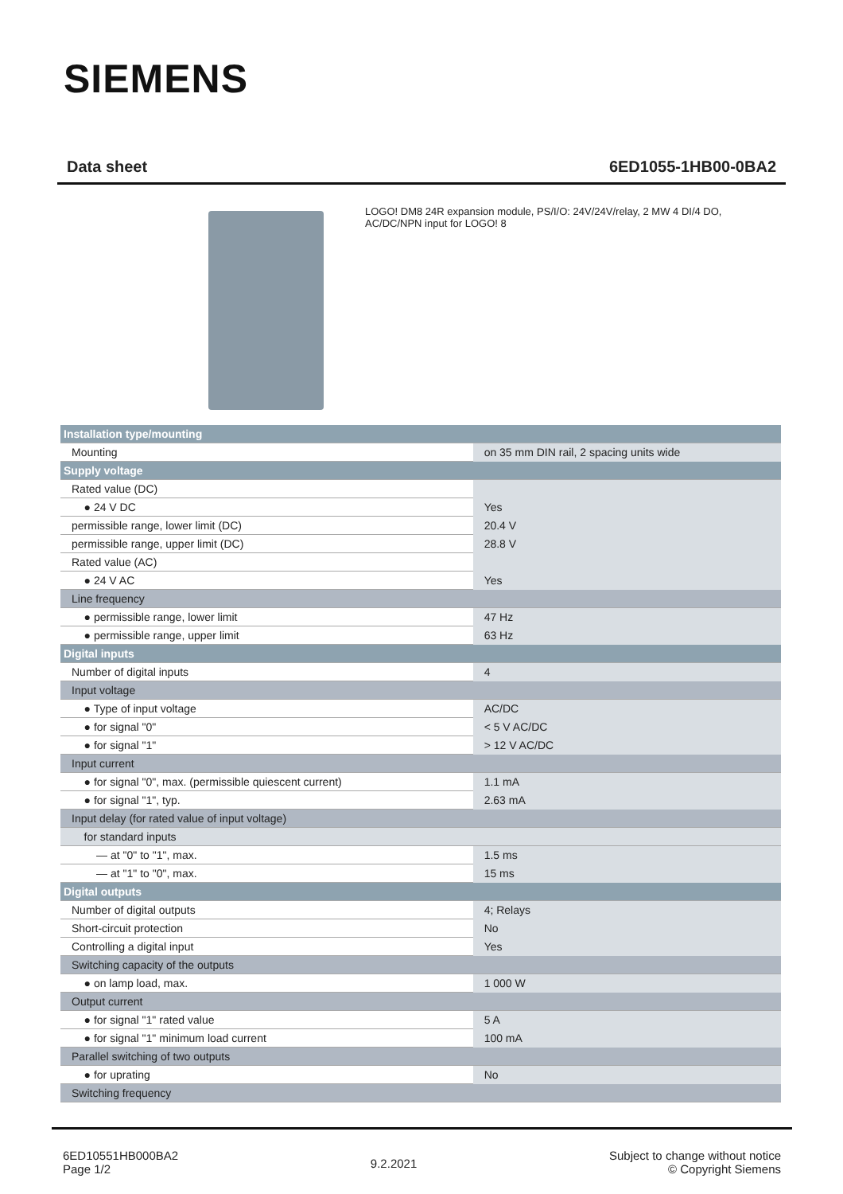SIEMENS
Data sheet 6ED1055-1HB00-0BA2
LOGO! DM8 24R expansion module, PS/I/O: 24V/24V/relay, 2 MW 4 DI/4 DO, AC/DC/NPN input for LOGO! 8
| Installation type/mounting | |
| Mounting | on 35 mm DIN rail, 2 spacing units wide |
| Supply voltage | |
| Rated value (DC) | |
| ● 24 V DC | Yes |
| permissible range, lower limit (DC) | 20.4 V |
| permissible range, upper limit (DC) | 28.8 V |
| Rated value (AC) | |
| ● 24 V AC | Yes |
| Line frequency | |
| ● permissible range, lower limit | 47 Hz |
| ● permissible range, upper limit | 63 Hz |
| Digital inputs | |
| Number of digital inputs | 4 |
| Input voltage | |
| ● Type of input voltage | AC/DC |
| ● for signal "0" | < 5 V AC/DC |
| ● for signal "1" | > 12 V AC/DC |
| Input current | |
| ● for signal "0", max. (permissible quiescent current) | 1.1 mA |
| ● for signal "1", typ. | 2.63 mA |
| Input delay (for rated value of input voltage) | |
| for standard inputs | |
| — at "0" to "1", max. | 1.5 ms |
| — at "1" to "0", max. | 15 ms |
| Digital outputs | |
| Number of digital outputs | 4; Relays |
| Short-circuit protection | No |
| Controlling a digital input | Yes |
| Switching capacity of the outputs | |
| ● on lamp load, max. | 1 000 W |
| Output current | |
| ● for signal "1" rated value | 5 A |
| ● for signal "1" minimum load current | 100 mA |
| Parallel switching of two outputs | |
| ● for uprating | No |
| Switching frequency | |
6ED10551HB000BA2
Page 1/2
9.2.2021
Subject to change without notice
© Copyright Siemens